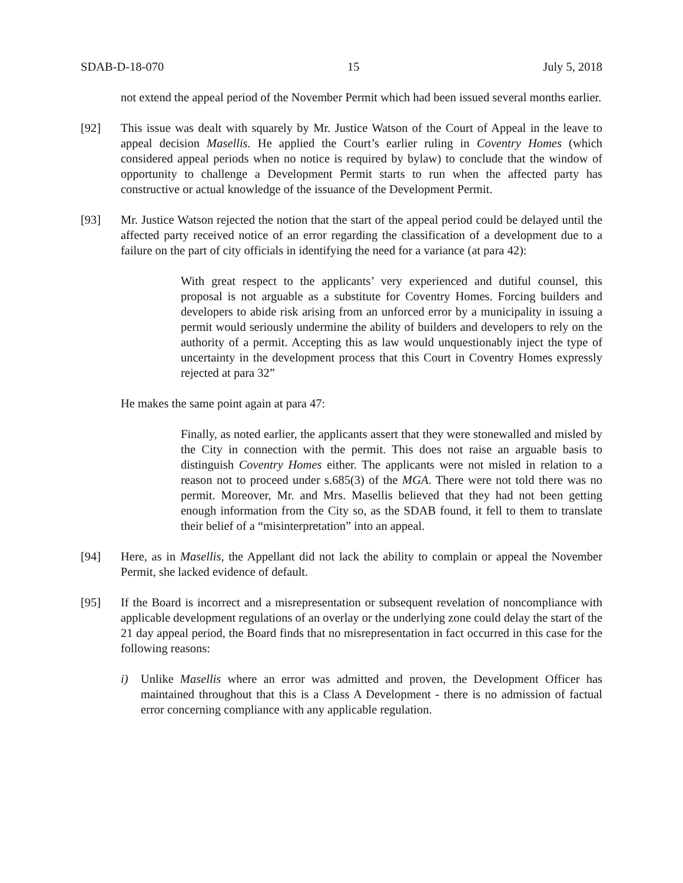SDAB-D-18-070 15 July 5, 2018
not extend the appeal period of the November Permit which had been issued several months earlier.
[92] This issue was dealt with squarely by Mr. Justice Watson of the Court of Appeal in the leave to appeal decision Masellis. He applied the Court’s earlier ruling in Coventry Homes (which considered appeal periods when no notice is required by bylaw) to conclude that the window of opportunity to challenge a Development Permit starts to run when the affected party has constructive or actual knowledge of the issuance of the Development Permit.
[93] Mr. Justice Watson rejected the notion that the start of the appeal period could be delayed until the affected party received notice of an error regarding the classification of a development due to a failure on the part of city officials in identifying the need for a variance (at para 42):
With great respect to the applicants’ very experienced and dutiful counsel, this proposal is not arguable as a substitute for Coventry Homes. Forcing builders and developers to abide risk arising from an unforced error by a municipality in issuing a permit would seriously undermine the ability of builders and developers to rely on the authority of a permit. Accepting this as law would unquestionably inject the type of uncertainty in the development process that this Court in Coventry Homes expressly rejected at para 32”
He makes the same point again at para 47:
Finally, as noted earlier, the applicants assert that they were stonewalled and misled by the City in connection with the permit. This does not raise an arguable basis to distinguish Coventry Homes either. The applicants were not misled in relation to a reason not to proceed under s.685(3) of the MGA. There were not told there was no permit. Moreover, Mr. and Mrs. Masellis believed that they had not been getting enough information from the City so, as the SDAB found, it fell to them to translate their belief of a “misinterpretation” into an appeal.
[94] Here, as in Masellis, the Appellant did not lack the ability to complain or appeal the November Permit, she lacked evidence of default.
[95] If the Board is incorrect and a misrepresentation or subsequent revelation of noncompliance with applicable development regulations of an overlay or the underlying zone could delay the start of the 21 day appeal period, the Board finds that no misrepresentation in fact occurred in this case for the following reasons:
i) Unlike Masellis where an error was admitted and proven, the Development Officer has maintained throughout that this is a Class A Development - there is no admission of factual error concerning compliance with any applicable regulation.